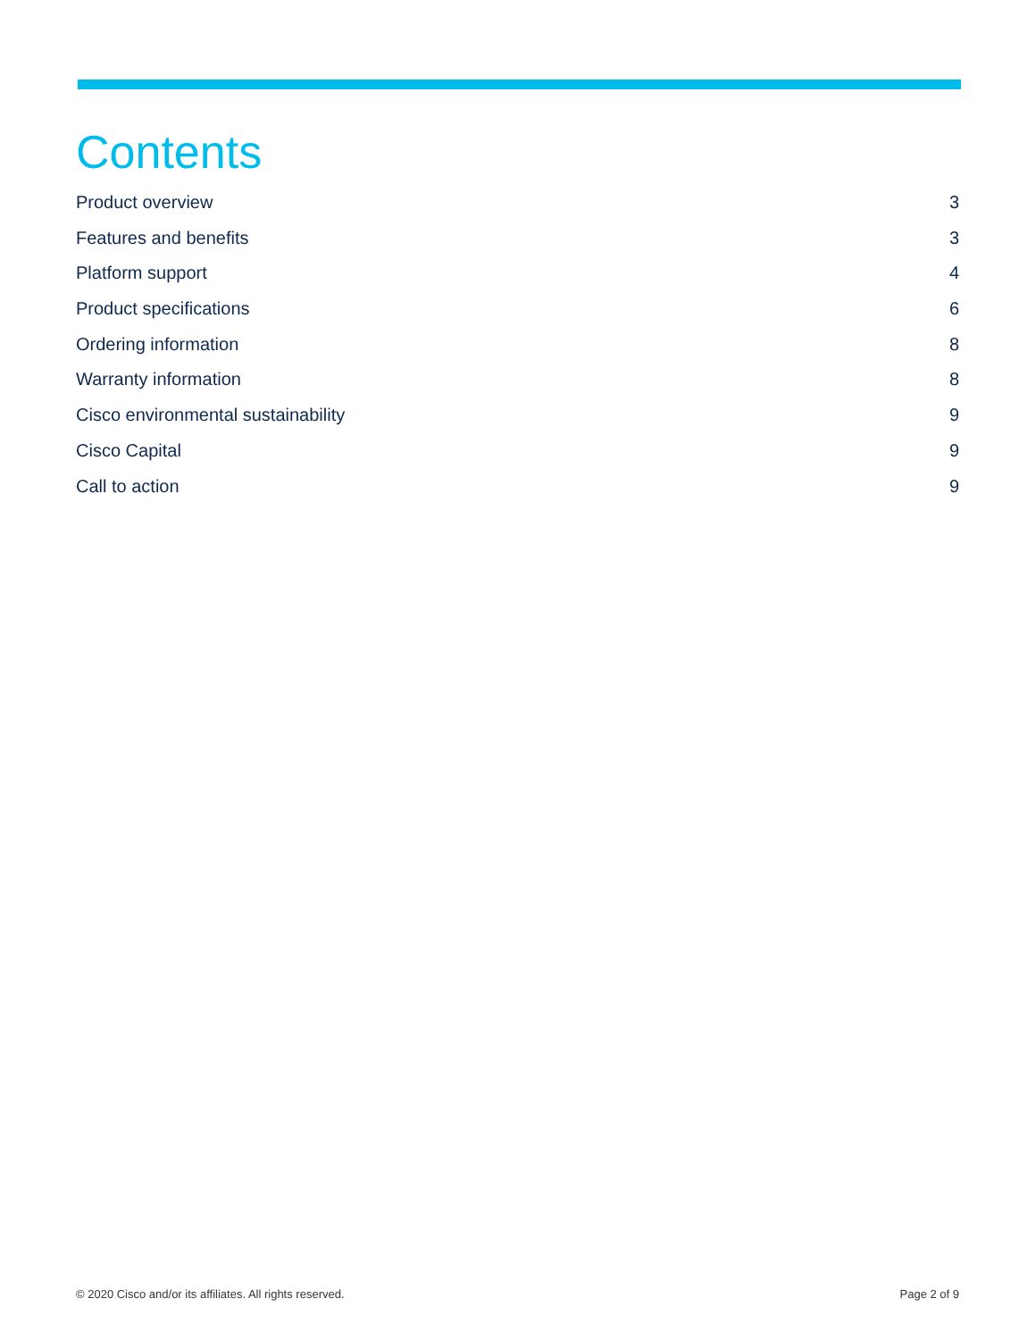Contents
Product overview 3
Features and benefits 3
Platform support 4
Product specifications 6
Ordering information 8
Warranty information 8
Cisco environmental sustainability 9
Cisco Capital 9
Call to action 9
© 2020 Cisco and/or its affiliates. All rights reserved. Page 2 of 9